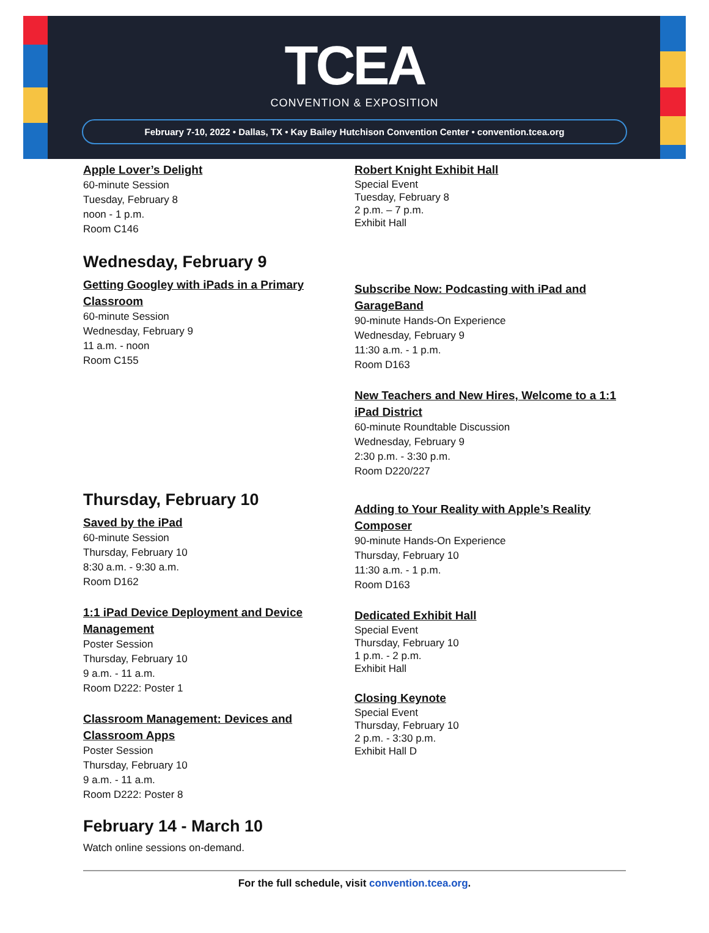TCEA
CONVENTION & EXPOSITION
February 7-10, 2022 • Dallas, TX • Kay Bailey Hutchison Convention Center • convention.tcea.org
Apple Lover’s Delight
60-minute Session
Tuesday, February 8
noon - 1 p.m.
Room C146
Wednesday, February 9
Getting Googley with iPads in a Primary Classroom
60-minute Session
Wednesday, February 9
11 a.m. - noon
Room C155
Thursday, February 10
Saved by the iPad
60-minute Session
Thursday, February 10
8:30 a.m. - 9:30 a.m.
Room D162
1:1 iPad Device Deployment and Device Management
Poster Session
Thursday, February 10
9 a.m. - 11 a.m.
Room D222: Poster 1
Classroom Management: Devices and Classroom Apps
Poster Session
Thursday, February 10
9 a.m. - 11 a.m.
Room D222: Poster 8
Robert Knight Exhibit Hall
Special Event
Tuesday, February 8
2 p.m. – 7 p.m.
Exhibit Hall
Subscribe Now: Podcasting with iPad and GarageBand
90-minute Hands-On Experience
Wednesday, February 9
11:30 a.m. - 1 p.m.
Room D163
New Teachers and New Hires, Welcome to a 1:1 iPad District
60-minute Roundtable Discussion
Wednesday, February 9
2:30 p.m. - 3:30 p.m.
Room D220/227
Adding to Your Reality with Apple’s Reality Composer
90-minute Hands-On Experience
Thursday, February 10
11:30 a.m. - 1 p.m.
Room D163
Dedicated Exhibit Hall
Special Event
Thursday, February 10
1 p.m. - 2 p.m.
Exhibit Hall
Closing Keynote
Special Event
Thursday, February 10
2 p.m. - 3:30 p.m.
Exhibit Hall D
February 14 - March 10
Watch online sessions on-demand.
For the full schedule, visit convention.tcea.org.